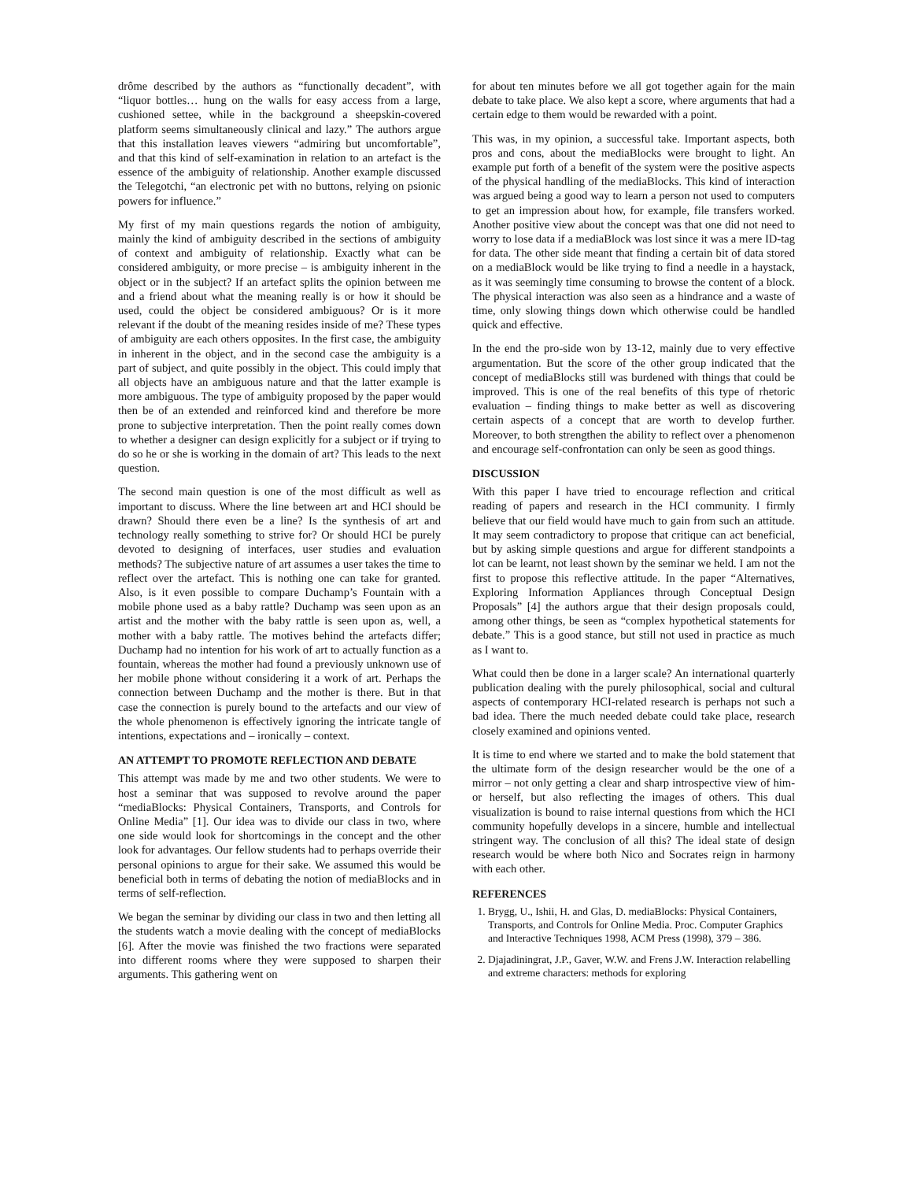drôme described by the authors as “functionally decadent”, with “liquor bottles… hung on the walls for easy access from a large, cushioned settee, while in the background a sheepskin-covered platform seems simultaneously clinical and lazy.” The authors argue that this installation leaves viewers “admiring but uncomfortable”, and that this kind of self-examination in relation to an artefact is the essence of the ambiguity of relationship. Another example discussed the Telegotchi, “an electronic pet with no buttons, relying on psionic powers for influence.”
My first of my main questions regards the notion of ambiguity, mainly the kind of ambiguity described in the sections of ambiguity of context and ambiguity of relationship. Exactly what can be considered ambiguity, or more precise – is ambiguity inherent in the object or in the subject? If an artefact splits the opinion between me and a friend about what the meaning really is or how it should be used, could the object be considered ambiguous? Or is it more relevant if the doubt of the meaning resides inside of me? These types of ambiguity are each others opposites. In the first case, the ambiguity in inherent in the object, and in the second case the ambiguity is a part of subject, and quite possibly in the object. This could imply that all objects have an ambiguous nature and that the latter example is more ambiguous. The type of ambiguity proposed by the paper would then be of an extended and reinforced kind and therefore be more prone to subjective interpretation. Then the point really comes down to whether a designer can design explicitly for a subject or if trying to do so he or she is working in the domain of art? This leads to the next question.
The second main question is one of the most difficult as well as important to discuss. Where the line between art and HCI should be drawn? Should there even be a line? Is the synthesis of art and technology really something to strive for? Or should HCI be purely devoted to designing of interfaces, user studies and evaluation methods? The subjective nature of art assumes a user takes the time to reflect over the artefact. This is nothing one can take for granted. Also, is it even possible to compare Duchamp’s Fountain with a mobile phone used as a baby rattle? Duchamp was seen upon as an artist and the mother with the baby rattle is seen upon as, well, a mother with a baby rattle. The motives behind the artefacts differ; Duchamp had no intention for his work of art to actually function as a fountain, whereas the mother had found a previously unknown use of her mobile phone without considering it a work of art. Perhaps the connection between Duchamp and the mother is there. But in that case the connection is purely bound to the artefacts and our view of the whole phenomenon is effectively ignoring the intricate tangle of intentions, expectations and – ironically – context.
AN ATTEMPT TO PROMOTE REFLECTION AND DEBATE
This attempt was made by me and two other students. We were to host a seminar that was supposed to revolve around the paper “mediaBlocks: Physical Containers, Transports, and Controls for Online Media” [1]. Our idea was to divide our class in two, where one side would look for shortcomings in the concept and the other look for advantages. Our fellow students had to perhaps override their personal opinions to argue for their sake. We assumed this would be beneficial both in terms of debating the notion of mediaBlocks and in terms of self-reflection.
We began the seminar by dividing our class in two and then letting all the students watch a movie dealing with the concept of mediaBlocks [6]. After the movie was finished the two fractions were separated into different rooms where they were supposed to sharpen their arguments. This gathering went on
for about ten minutes before we all got together again for the main debate to take place. We also kept a score, where arguments that had a certain edge to them would be rewarded with a point.
This was, in my opinion, a successful take. Important aspects, both pros and cons, about the mediaBlocks were brought to light. An example put forth of a benefit of the system were the positive aspects of the physical handling of the mediaBlocks. This kind of interaction was argued being a good way to learn a person not used to computers to get an impression about how, for example, file transfers worked. Another positive view about the concept was that one did not need to worry to lose data if a mediaBlock was lost since it was a mere ID-tag for data. The other side meant that finding a certain bit of data stored on a mediaBlock would be like trying to find a needle in a haystack, as it was seemingly time consuming to browse the content of a block. The physical interaction was also seen as a hindrance and a waste of time, only slowing things down which otherwise could be handled quick and effective.
In the end the pro-side won by 13-12, mainly due to very effective argumentation. But the score of the other group indicated that the concept of mediaBlocks still was burdened with things that could be improved. This is one of the real benefits of this type of rhetoric evaluation – finding things to make better as well as discovering certain aspects of a concept that are worth to develop further. Moreover, to both strengthen the ability to reflect over a phenomenon and encourage self-confrontation can only be seen as good things.
DISCUSSION
With this paper I have tried to encourage reflection and critical reading of papers and research in the HCI community. I firmly believe that our field would have much to gain from such an attitude. It may seem contradictory to propose that critique can act beneficial, but by asking simple questions and argue for different standpoints a lot can be learnt, not least shown by the seminar we held. I am not the first to propose this reflective attitude. In the paper “Alternatives, Exploring Information Appliances through Conceptual Design Proposals” [4] the authors argue that their design proposals could, among other things, be seen as “complex hypothetical statements for debate.” This is a good stance, but still not used in practice as much as I want to.
What could then be done in a larger scale? An international quarterly publication dealing with the purely philosophical, social and cultural aspects of contemporary HCI-related research is perhaps not such a bad idea. There the much needed debate could take place, research closely examined and opinions vented.
It is time to end where we started and to make the bold statement that the ultimate form of the design researcher would be the one of a mirror – not only getting a clear and sharp introspective view of him- or herself, but also reflecting the images of others. This dual visualization is bound to raise internal questions from which the HCI community hopefully develops in a sincere, humble and intellectual stringent way. The conclusion of all this? The ideal state of design research would be where both Nico and Socrates reign in harmony with each other.
REFERENCES
1. Brygg, U., Ishii, H. and Glas, D. mediaBlocks: Physical Containers, Transports, and Controls for Online Media. Proc. Computer Graphics and Interactive Techniques 1998, ACM Press (1998), 379 – 386.
2. Djajadiningrat, J.P., Gaver, W.W. and Frens J.W. Interaction relabelling and extreme characters: methods for exploring